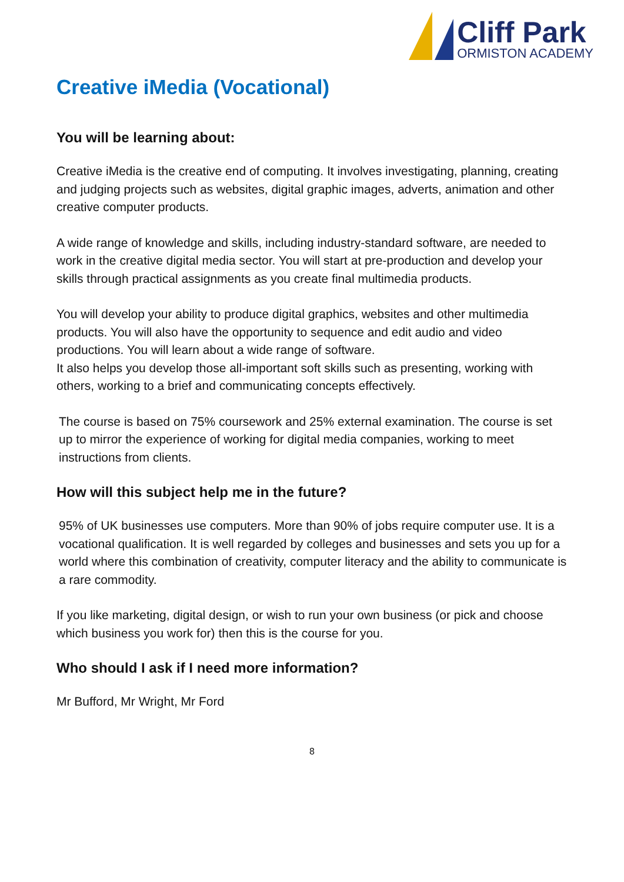Cliff Park
ORMISTON ACADEMY
Creative iMedia (Vocational)
You will be learning about:
Creative iMedia is the creative end of computing. It involves investigating, planning, creating and judging projects such as websites, digital graphic images, adverts, animation and other creative computer products.
A wide range of knowledge and skills, including industry-standard software, are needed to work in the creative digital media sector. You will start at pre-production and develop your skills through practical assignments as you create final multimedia products.
You will develop your ability to produce digital graphics, websites and other multimedia products. You will also have the opportunity to sequence and edit audio and video productions. You will learn about a wide range of software.
It also helps you develop those all-important soft skills such as presenting, working with others, working to a brief and communicating concepts effectively.
The course is based on 75% coursework and 25% external examination. The course is set up to mirror the experience of working for digital media companies, working to meet instructions from clients.
How will this subject help me in the future?
95% of UK businesses use computers. More than 90% of jobs require computer use. It is a vocational qualification. It is well regarded by colleges and businesses and sets you up for a world where this combination of creativity, computer literacy and the ability to communicate is a rare commodity.
If you like marketing, digital design, or wish to run your own business (or pick and choose which business you work for) then this is the course for you.
Who should I ask if I need more information?
Mr Bufford, Mr Wright, Mr Ford
8